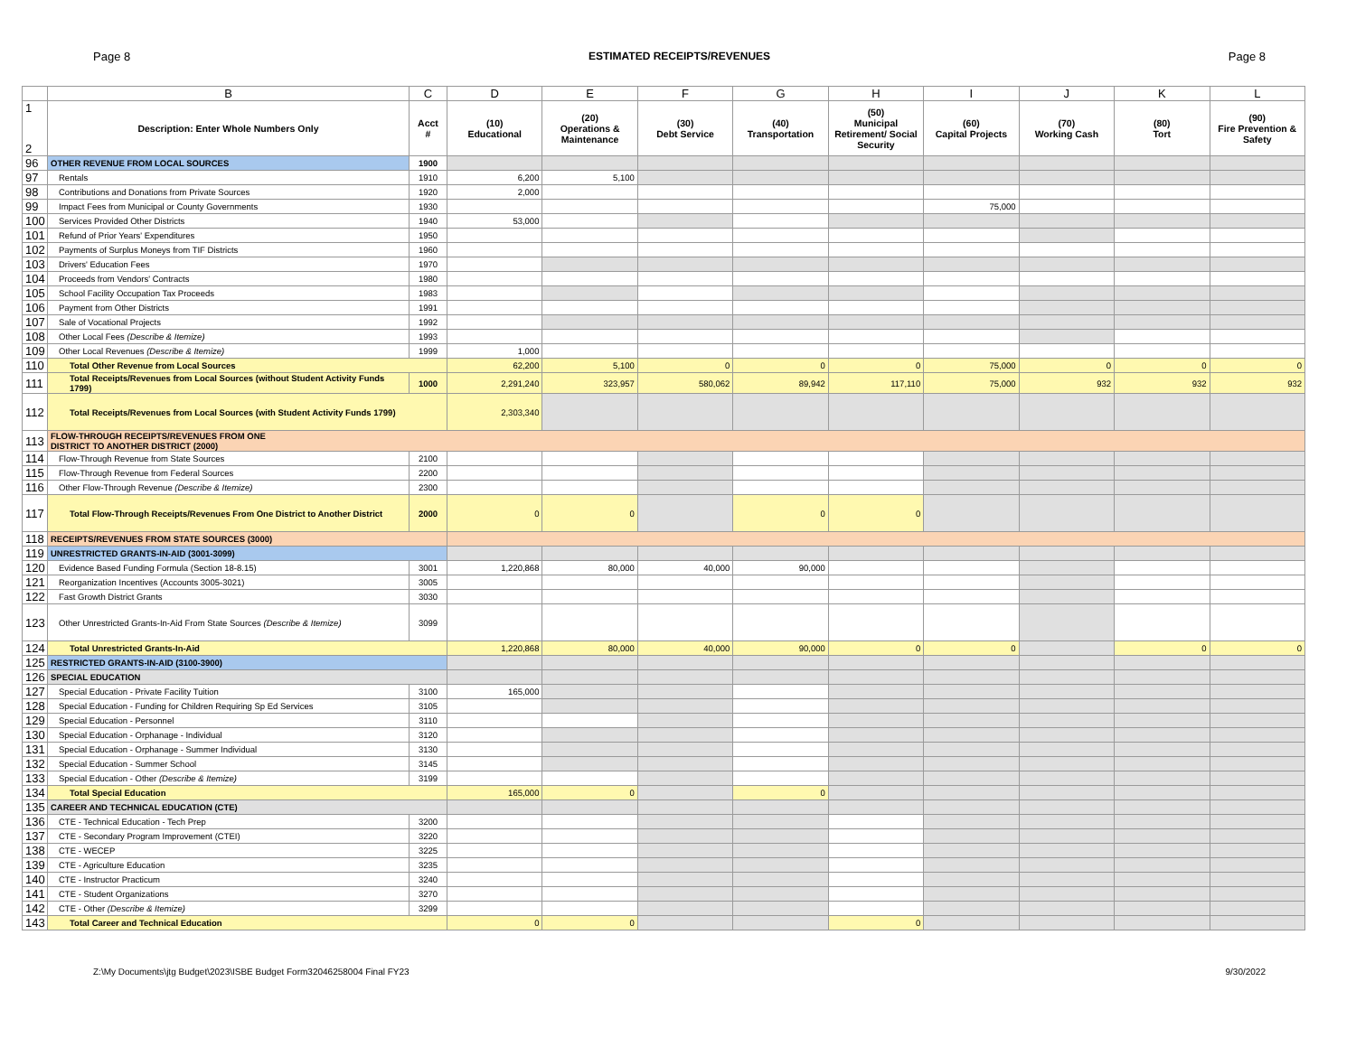Page 8 ESTIMATED RECEIPTS/REVENUES Page 8
| | B | C | D | E | F | G | H | I | J | K | L |
| 1 2 | Description: Enter Whole Numbers Only | Acct # | (10) Educational | (20) Operations & Maintenance | (30) Debt Service | (40) Transportation | (50) Municipal Retirement/ Social Security | (60) Capital Projects | (70) Working Cash | (80) Tort | (90) Fire Prevention & Safety |
| 96 | OTHER REVENUE FROM LOCAL SOURCES | 1900 | | | | | | | | | |
| 97 | Rentals | 1910 | 6,200 | 5,100 | | | | | | | |
| 98 | Contributions and Donations from Private Sources | 1920 | 2,000 | | | | | | | | |
| 99 | Impact Fees from Municipal or County Governments | 1930 | | | | | | 75,000 | | | |
| 100 | Services Provided Other Districts | 1940 | 53,000 | | | | | | | | |
| 101 | Refund of Prior Years' Expenditures | 1950 | | | | | | | | | |
| 102 | Payments of Surplus Moneys from TIF Districts | 1960 | | | | | | | | | |
| 103 | Drivers' Education Fees | 1970 | | | | | | | | | |
| 104 | Proceeds from Vendors' Contracts | 1980 | | | | | | | | | |
| 105 | School Facility Occupation Tax Proceeds | 1983 | | | | | | | | | |
| 106 | Payment from Other Districts | 1991 | | | | | | | | | |
| 107 | Sale of Vocational Projects | 1992 | | | | | | | | | |
| 108 | Other Local Fees (Describe & Itemize) | 1993 | | | | | | | | | |
| 109 | Other Local Revenues (Describe & Itemize) | 1999 | 1,000 | | | | | | | | |
| 110 | Total Other Revenue from Local Sources | | 62,200 | 5,100 | 0 | 0 | 0 | 75,000 | 0 | 0 | 0 |
| 111 | Total Receipts/Revenues from Local Sources (without Student Activity Funds 1799) | 1000 | 2,291,240 | 323,957 | 580,062 | 89,942 | 117,110 | 75,000 | 932 | 932 | 932 |
| 112 | Total Receipts/Revenues from Local Sources (with Student Activity Funds 1799) | | 2,303,340 | | | | | | | | |
| 113 | FLOW-THROUGH RECEIPTS/REVENUES FROM ONE DISTRICT TO ANOTHER DISTRICT (2000) | | | | | | | | | | |
| 114 | Flow-Through Revenue from State Sources | 2100 | | | | | | | | | |
| 115 | Flow-Through Revenue from Federal Sources | 2200 | | | | | | | | | |
| 116 | Other Flow-Through Revenue (Describe & Itemize) | 2300 | | | | | | | | | |
| 117 | Total Flow-Through Receipts/Revenues From One District to Another District | 2000 | 0 | 0 | | 0 | 0 | | | | |
| 118 | RECEIPTS/REVENUES FROM STATE SOURCES (3000) | | | | | | | | | | |
| 119 | UNRESTRICTED GRANTS-IN-AID (3001-3099) | | | | | | | | | | |
| 120 | Evidence Based Funding Formula (Section 18-8.15) | 3001 | 1,220,868 | 80,000 | 40,000 | 90,000 | | | | | |
| 121 | Reorganization Incentives (Accounts 3005-3021) | 3005 | | | | | | | | | |
| 122 | Fast Growth District Grants | 3030 | | | | | | | | | |
| 123 | Other Unrestricted Grants-In-Aid From State Sources (Describe & Itemize) | 3099 | | | | | | | | | |
| 124 | Total Unrestricted Grants-In-Aid | | 1,220,868 | 80,000 | 40,000 | 90,000 | 0 | 0 | | 0 | 0 |
| 125 | RESTRICTED GRANTS-IN-AID (3100-3900) | | | | | | | | | | |
| 126 | SPECIAL EDUCATION | | | | | | | | | | |
| 127 | Special Education - Private Facility Tuition | 3100 | 165,000 | | | | | | | | |
| 128 | Special Education - Funding for Children Requiring Sp Ed Services | 3105 | | | | | | | | | |
| 129 | Special Education - Personnel | 3110 | | | | | | | | | |
| 130 | Special Education - Orphanage - Individual | 3120 | | | | | | | | | |
| 131 | Special Education - Orphanage - Summer Individual | 3130 | | | | | | | | | |
| 132 | Special Education - Summer School | 3145 | | | | | | | | | |
| 133 | Special Education - Other (Describe & Itemize) | 3199 | | | | | | | | | |
| 134 | Total Special Education | | 165,000 | 0 | | 0 | | | | | |
| 135 | CAREER AND TECHNICAL EDUCATION (CTE) | | | | | | | | | | |
| 136 | CTE - Technical Education - Tech Prep | 3200 | | | | | | | | | |
| 137 | CTE - Secondary Program Improvement (CTEI) | 3220 | | | | | | | | | |
| 138 | CTE - WECEP | 3225 | | | | | | | | | |
| 139 | CTE - Agriculture Education | 3235 | | | | | | | | | |
| 140 | CTE - Instructor Practicum | 3240 | | | | | | | | | |
| 141 | CTE - Student Organizations | 3270 | | | | | | | | | |
| 142 | CTE - Other (Describe & Itemize) | 3299 | | | | | | | | | |
| 143 | Total Career and Technical Education | | 0 | 0 | | | 0 | | | | |
Z:\My Documents\jtg Budget\2023\ISBE Budget Form32046258004 Final FY23 9/30/2022